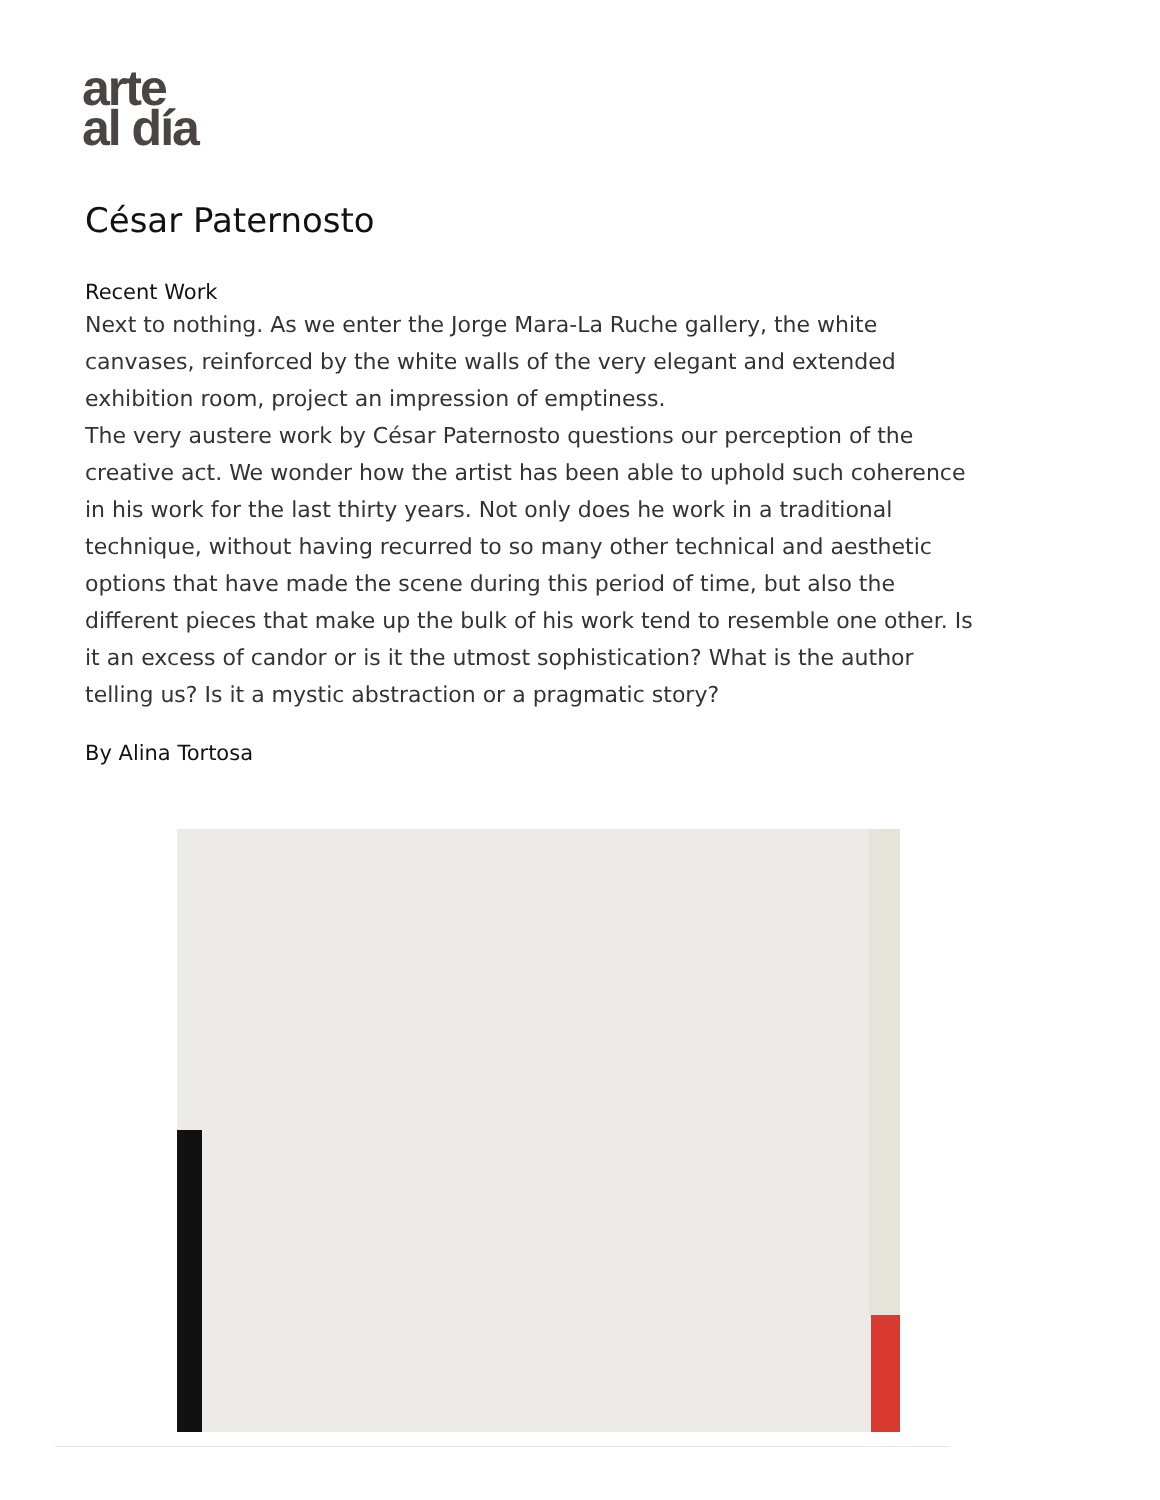arte
al día
César Paternosto
Recent Work
Next to nothing. As we enter the Jorge Mara-La Ruche gallery, the white canvases, reinforced by the white walls of the very elegant and extended exhibition room, project an impression of emptiness.
The very austere work by César Paternosto questions our perception of the creative act. We wonder how the artist has been able to uphold such coherence in his work for the last thirty years. Not only does he work in a traditional technique, without having recurred to so many other technical and aesthetic options that have made the scene during this period of time, but also the different pieces that make up the bulk of his work tend to resemble one other. Is it an excess of candor or is it the utmost sophistication? What is the author telling us? Is it a mystic abstraction or a pragmatic story?
By Alina Tortosa